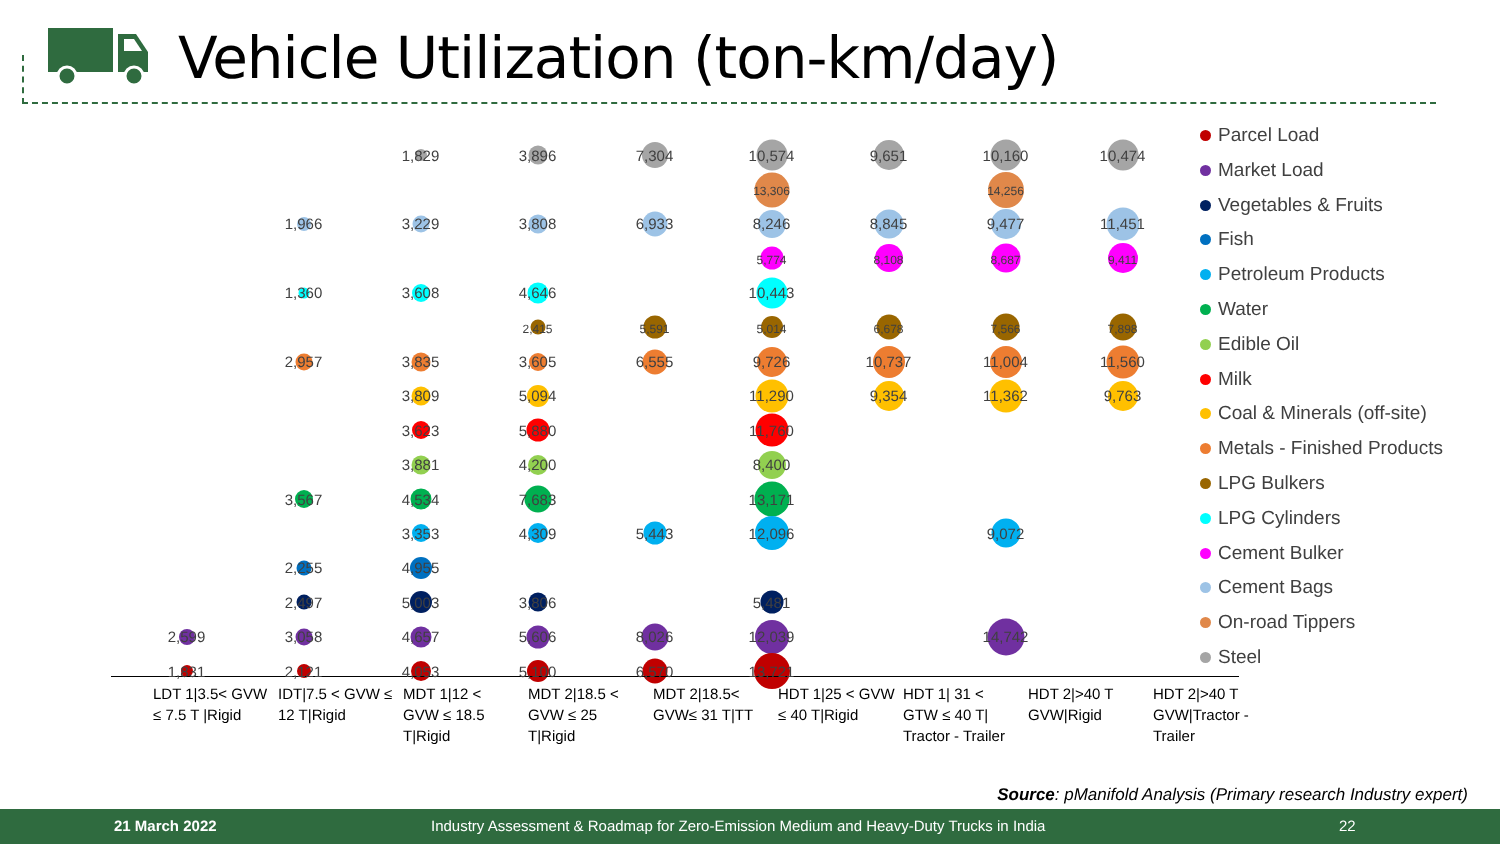Vehicle Utilization (ton-km/day)
| | | 1,829 | 3,896 | 7,304 | 10,574 | 9,651 | 10,160 | 10,474 |
| | | | | | 13,306 | | 14,256 | |
| | 1,966 | 3,229 | 3,808 | 6,933 | 8,246 | 8,845 | 9,477 | 11,451 |
| | | | | | 5,774 | 8,108 | 8,687 | 9,411 |
| | 1,360 | 3,608 | 4,646 | | 10,443 | | | |
| | | | 2,415 | 5,591 | 5,014 | 6,678 | 7,566 | 7,898 |
| | 2,957 | 3,835 | 3,605 | 6,555 | 9,726 | 10,737 | 11,004 | 11,560 |
| | | 3,809 | 5,094 | | 11,290 | 9,354 | 11,362 | 9,763 |
| | | 3,623 | 5,880 | | 11,760 | | | |
| | | 3,881 | 4,200 | | 8,400 | | | |
| | 3,567 | 4,534 | 7,683 | | 13,171 | | | |
| | | 3,353 | 4,309 | 5,443 | 12,096 | | 9,072 | |
| | 2,255 | 4,955 | | | | | | |
| | 2,497 | 5,003 | 3,806 | | 5,481 | | | |
| 2,599 | 3,058 | 4,657 | 5,606 | 8,026 | 12,039 | | 14,742 | |
| 1,831 | 2,121 | 4,053 | 5,100 | 6,570 | 13,721 | | | |
| LDT 1/3.5< GVW ≤ 7.5 T /Rigid | IDT/7.5 < GVW ≤ 12 T/Rigid | MDT 1/12 < GVW ≤ 18.5 T/Rigid | MDT 2/18.5 < GVW ≤ 25 T/Rigid | MDT 2/18.5< GVW≤ 31 T/TT | HDT 1/25 < GVW ≤ 40 T/Rigid | HDT 1/ 31 < GTW ≤ 40 T/ Tractor - Trailer | HDT 2/>40 T GVW/Rigid | HDT 2/>40 T GVW/Tractor - Trailer |
Parcel Load
Market Load
Vegetables & Fruits
Fish
Petroleum Products
Water
Edible Oil
Milk
Coal & Minerals (off-site)
Metals - Finished Products
LPG Bulkers
LPG Cylinders
Cement Bulker
Cement Bags
On-road Tippers
Steel
Source: pManifold Analysis (Primary research Industry expert)
21 March 2022 Industry Assessment & Roadmap for Zero-Emission Medium and Heavy-Duty Trucks in India 22